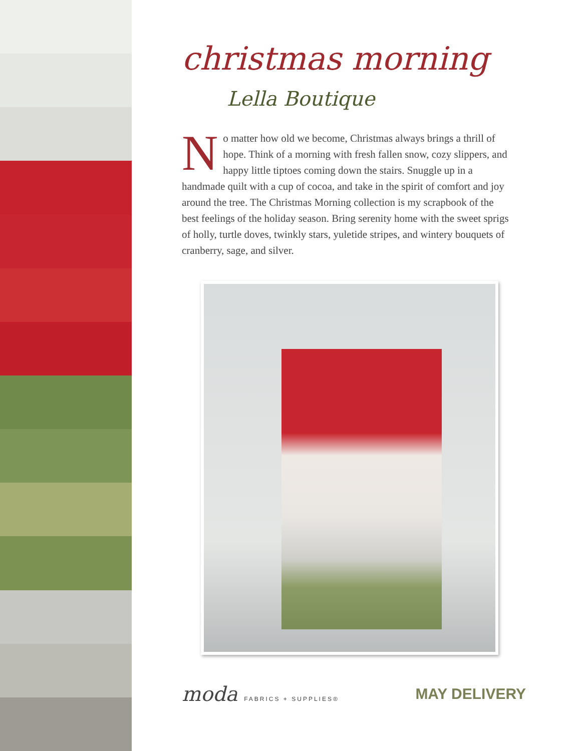christmas morning
Lella Boutique
No matter how old we become, Christmas always brings a thrill of hope. Think of a morning with fresh fallen snow, cozy slippers, and happy little tiptoes coming down the stairs. Snuggle up in a handmade quilt with a cup of cocoa, and take in the spirit of comfort and joy around the tree. The Christmas Morning collection is my scrapbook of the best feelings of the holiday season. Bring serenity home with the sweet sprigs of holly, turtle doves, twinkly stars, yuletide stripes, and wintery bouquets of cranberry, sage, and silver.
moda FABRICS + SUPPLIES®
MAY DELIVERY